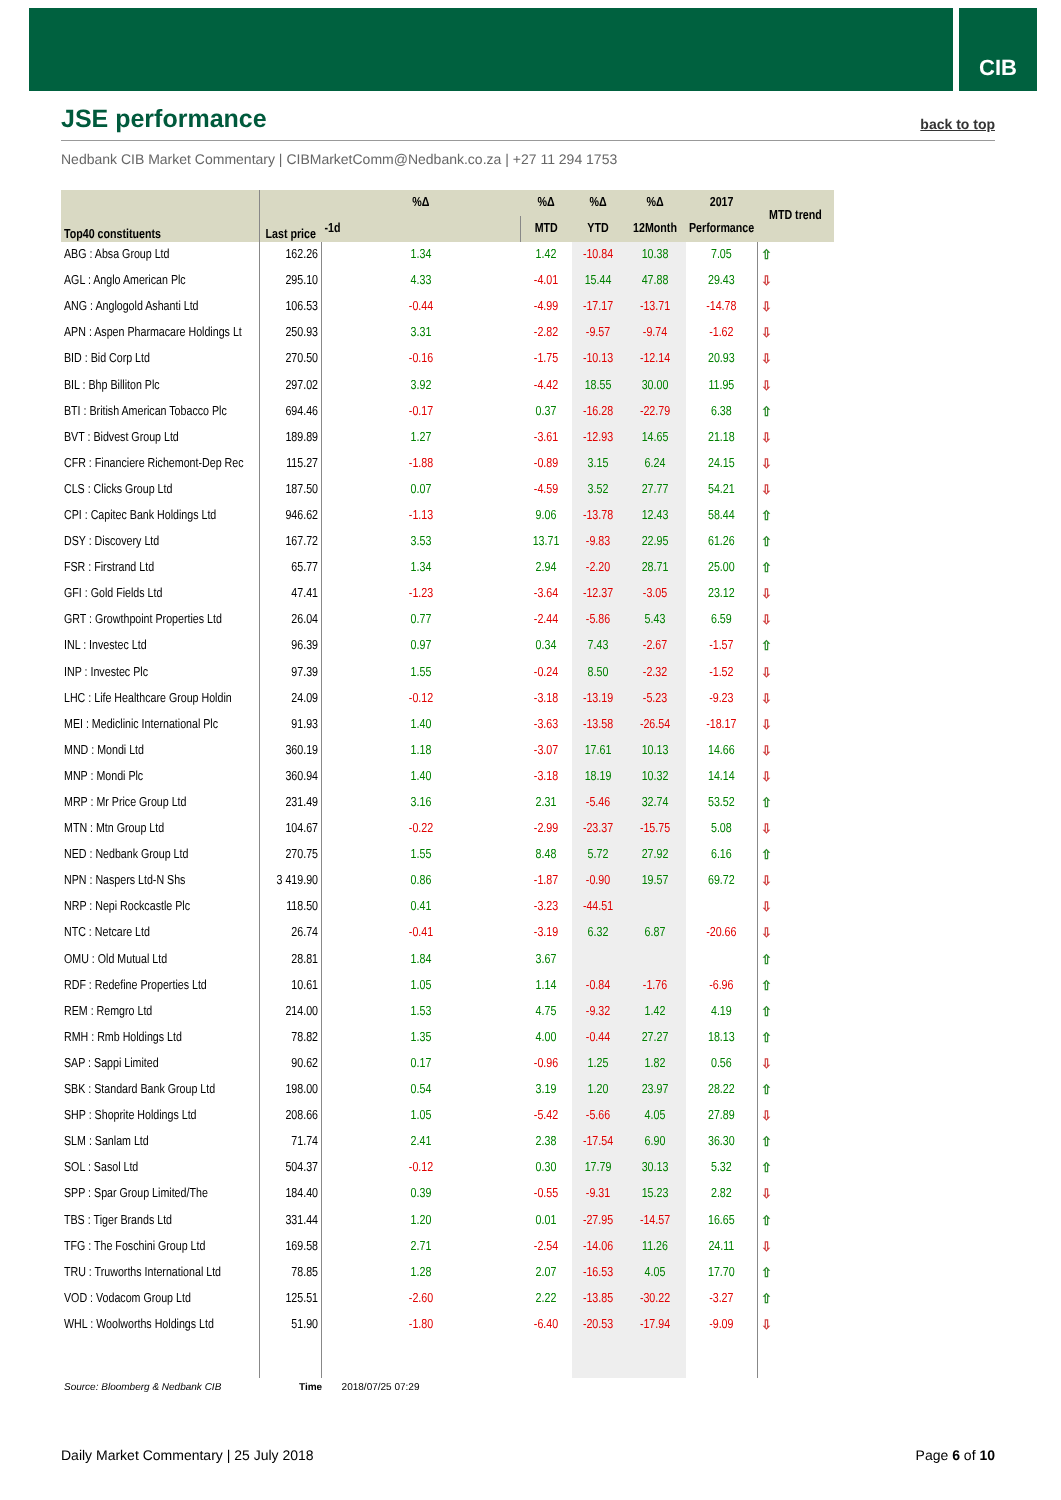CIB
JSE performance
back to top
Nedbank CIB Market Commentary | CIBMarketComm@Nedbank.co.za | +27 11 294 1753
| Top40 constituents | Last price | %Δ | %Δ | %Δ | %Δ | 2017 | MTD trend |
| --- | --- | --- | --- | --- | --- | --- | --- |
| | | -1d | MTD | YTD | 12Month | Performance | |
| ABG : Absa Group Ltd | 162.26 | 1.34 | 1.42 | -10.84 | 10.38 | 7.05 | ⇧ |
| AGL : Anglo American Plc | 295.10 | 4.33 | -4.01 | 15.44 | 47.88 | 29.43 | ⇩ |
| ANG : Anglogold Ashanti Ltd | 106.53 | -0.44 | -4.99 | -17.17 | -13.71 | -14.78 | ⇩ |
| APN : Aspen Pharmacare Holdings Lt | 250.93 | 3.31 | -2.82 | -9.57 | -9.74 | -1.62 | ⇩ |
| BID : Bid Corp Ltd | 270.50 | -0.16 | -1.75 | -10.13 | -12.14 | 20.93 | ⇩ |
| BIL : Bhp Billiton Plc | 297.02 | 3.92 | -4.42 | 18.55 | 30.00 | 11.95 | ⇩ |
| BTI : British American Tobacco Plc | 694.46 | -0.17 | 0.37 | -16.28 | -22.79 | 6.38 | ⇧ |
| BVT : Bidvest Group Ltd | 189.89 | 1.27 | -3.61 | -12.93 | 14.65 | 21.18 | ⇩ |
| CFR : Financiere Richemont-Dep Rec | 115.27 | -1.88 | -0.89 | 3.15 | 6.24 | 24.15 | ⇩ |
| CLS : Clicks Group Ltd | 187.50 | 0.07 | -4.59 | 3.52 | 27.77 | 54.21 | ⇩ |
| CPI : Capitec Bank Holdings Ltd | 946.62 | -1.13 | 9.06 | -13.78 | 12.43 | 58.44 | ⇧ |
| DSY : Discovery Ltd | 167.72 | 3.53 | 13.71 | -9.83 | 22.95 | 61.26 | ⇧ |
| FSR : Firstrand Ltd | 65.77 | 1.34 | 2.94 | -2.20 | 28.71 | 25.00 | ⇧ |
| GFI : Gold Fields Ltd | 47.41 | -1.23 | -3.64 | -12.37 | -3.05 | 23.12 | ⇩ |
| GRT : Growthpoint Properties Ltd | 26.04 | 0.77 | -2.44 | -5.86 | 5.43 | 6.59 | ⇩ |
| INL : Investec Ltd | 96.39 | 0.97 | 0.34 | 7.43 | -2.67 | -1.57 | ⇧ |
| INP : Investec Plc | 97.39 | 1.55 | -0.24 | 8.50 | -2.32 | -1.52 | ⇩ |
| LHC : Life Healthcare Group Holdin | 24.09 | -0.12 | -3.18 | -13.19 | -5.23 | -9.23 | ⇩ |
| MEI : Mediclinic International Plc | 91.93 | 1.40 | -3.63 | -13.58 | -26.54 | -18.17 | ⇩ |
| MND : Mondi Ltd | 360.19 | 1.18 | -3.07 | 17.61 | 10.13 | 14.66 | ⇩ |
| MNP : Mondi Plc | 360.94 | 1.40 | -3.18 | 18.19 | 10.32 | 14.14 | ⇩ |
| MRP : Mr Price Group Ltd | 231.49 | 3.16 | 2.31 | -5.46 | 32.74 | 53.52 | ⇧ |
| MTN : Mtn Group Ltd | 104.67 | -0.22 | -2.99 | -23.37 | -15.75 | 5.08 | ⇩ |
| NED : Nedbank Group Ltd | 270.75 | 1.55 | 8.48 | 5.72 | 27.92 | 6.16 | ⇧ |
| NPN : Naspers Ltd-N Shs | 3 419.90 | 0.86 | -1.87 | -0.90 | 19.57 | 69.72 | ⇩ |
| NRP : Nepi Rockcastle Plc | 118.50 | 0.41 | -3.23 | -44.51 | | | ⇩ |
| NTC : Netcare Ltd | 26.74 | -0.41 | -3.19 | 6.32 | 6.87 | -20.66 | ⇩ |
| OMU : Old Mutual Ltd | 28.81 | 1.84 | 3.67 | | | | ⇧ |
| RDF : Redefine Properties Ltd | 10.61 | 1.05 | 1.14 | -0.84 | -1.76 | -6.96 | ⇧ |
| REM : Remgro Ltd | 214.00 | 1.53 | 4.75 | -9.32 | 1.42 | 4.19 | ⇧ |
| RMH : Rmb Holdings Ltd | 78.82 | 1.35 | 4.00 | -0.44 | 27.27 | 18.13 | ⇧ |
| SAP : Sappi Limited | 90.62 | 0.17 | -0.96 | 1.25 | 1.82 | 0.56 | ⇩ |
| SBK : Standard Bank Group Ltd | 198.00 | 0.54 | 3.19 | 1.20 | 23.97 | 28.22 | ⇧ |
| SHP : Shoprite Holdings Ltd | 208.66 | 1.05 | -5.42 | -5.66 | 4.05 | 27.89 | ⇩ |
| SLM : Sanlam Ltd | 71.74 | 2.41 | 2.38 | -17.54 | 6.90 | 36.30 | ⇧ |
| SOL : Sasol Ltd | 504.37 | -0.12 | 0.30 | 17.79 | 30.13 | 5.32 | ⇧ |
| SPP : Spar Group Limited/The | 184.40 | 0.39 | -0.55 | -9.31 | 15.23 | 2.82 | ⇩ |
| TBS : Tiger Brands Ltd | 331.44 | 1.20 | 0.01 | -27.95 | -14.57 | 16.65 | ⇧ |
| TFG : The Foschini Group Ltd | 169.58 | 2.71 | -2.54 | -14.06 | 11.26 | 24.11 | ⇩ |
| TRU : Truworths International Ltd | 78.85 | 1.28 | 2.07 | -16.53 | 4.05 | 17.70 | ⇧ |
| VOD : Vodacom Group Ltd | 125.51 | -2.60 | 2.22 | -13.85 | -30.22 | -3.27 | ⇧ |
| WHL : Woolworths Holdings Ltd | 51.90 | -1.80 | -6.40 | -20.53 | -17.94 | -9.09 | ⇩ |
Source: Bloomberg & Nedbank CIB
Time 2018/07/25 07:29
Daily Market Commentary | 25 July 2018 Page 6 of 10